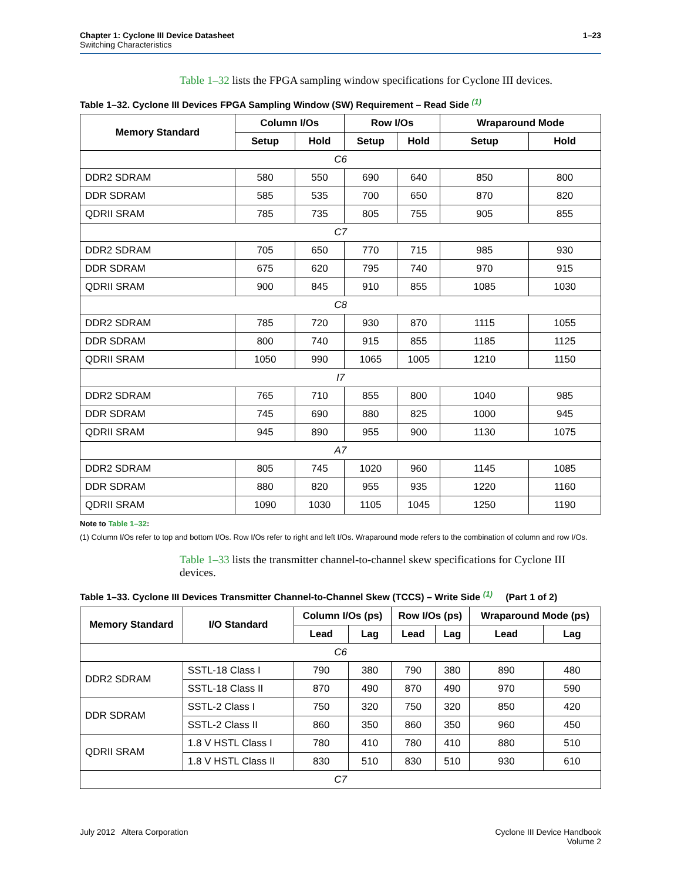Chapter 1: Cyclone III Device Datasheet
Switching Characteristics
1–23
Table 1–32 lists the FPGA sampling window specifications for Cyclone III devices.
Table 1–32. Cyclone III Devices FPGA Sampling Window (SW) Requirement – Read Side <sup>(1)</sup>
| Memory Standard | Column I/Os | | Row I/Os | | Wraparound Mode | |
| --- | --- | --- | --- | --- | --- | --- |
| | Setup | Hold | Setup | Hold | Setup | Hold |
| C6 | | | | | | |
| DDR2 SDRAM | 580 | 550 | 690 | 640 | 850 | 800 |
| DDR SDRAM | 585 | 535 | 700 | 650 | 870 | 820 |
| QDRII SRAM | 785 | 735 | 805 | 755 | 905 | 855 |
| C7 | | | | | | |
| DDR2 SDRAM | 705 | 650 | 770 | 715 | 985 | 930 |
| DDR SDRAM | 675 | 620 | 795 | 740 | 970 | 915 |
| QDRII SRAM | 900 | 845 | 910 | 855 | 1085 | 1030 |
| C8 | | | | | | |
| DDR2 SDRAM | 785 | 720 | 930 | 870 | 1115 | 1055 |
| DDR SDRAM | 800 | 740 | 915 | 855 | 1185 | 1125 |
| QDRII SRAM | 1050 | 990 | 1065 | 1005 | 1210 | 1150 |
| I7 | | | | | | |
| DDR2 SDRAM | 765 | 710 | 855 | 800 | 1040 | 985 |
| DDR SDRAM | 745 | 690 | 880 | 825 | 1000 | 945 |
| QDRII SRAM | 945 | 890 | 955 | 900 | 1130 | 1075 |
| A7 | | | | | | |
| DDR2 SDRAM | 805 | 745 | 1020 | 960 | 1145 | 1085 |
| DDR SDRAM | 880 | 820 | 955 | 935 | 1220 | 1160 |
| QDRII SRAM | 1090 | 1030 | 1105 | 1045 | 1250 | 1190 |
Note to Table 1–32:
(1) Column I/Os refer to top and bottom I/Os. Row I/Os refer to right and left I/Os. Wraparound mode refers to the combination of column and row I/Os.
Table 1–33 lists the transmitter channel-to-channel skew specifications for Cyclone III devices.
Table 1–33. Cyclone III Devices Transmitter Channel-to-Channel Skew (TCCS) – Write Side <sup>(1)</sup> (Part 1 of 2)
| Memory Standard | I/O Standard | Column I/Os (ps) | | Row I/Os (ps) | | Wraparound Mode (ps) | |
| --- | --- | --- | --- | --- | --- | --- | --- |
| | | Lead | Lag | Lead | Lag | Lead | Lag |
| C6 | | | | | | | |
| DDR2 SDRAM | SSTL-18 Class I | 790 | 380 | 790 | 380 | 890 | 480 |
| | SSTL-18 Class II | 870 | 490 | 870 | 490 | 970 | 590 |
| DDR SDRAM | SSTL-2 Class I | 750 | 320 | 750 | 320 | 850 | 420 |
| | SSTL-2 Class II | 860 | 350 | 860 | 350 | 960 | 450 |
| QDRII SRAM | 1.8 V HSTL Class I | 780 | 410 | 780 | 410 | 880 | 510 |
| | 1.8 V HSTL Class II | 830 | 510 | 830 | 510 | 930 | 610 |
| C7 | | | | | | | |
July 2012 Altera Corporation Cyclone III Device Handbook
Volume 2